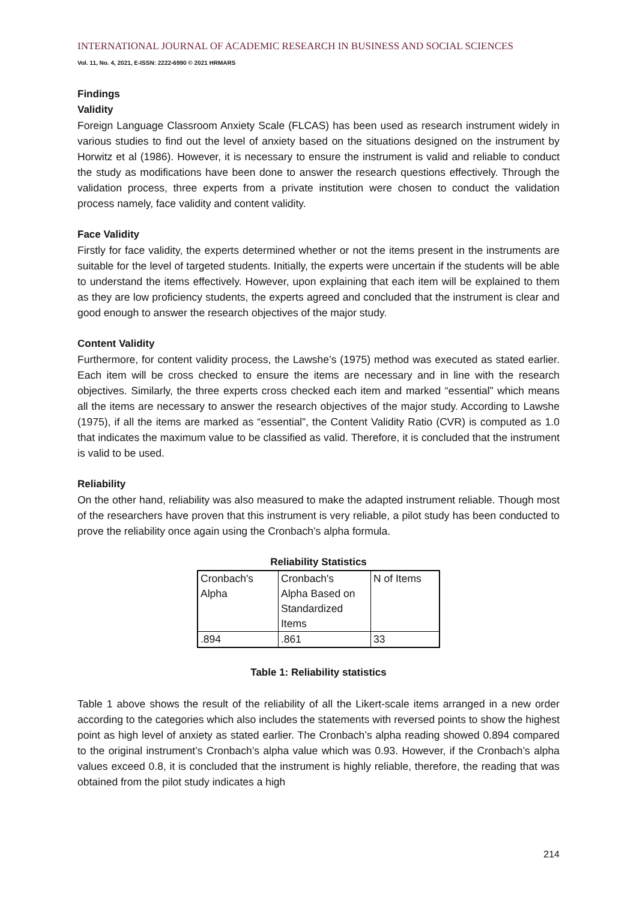INTERNATIONAL JOURNAL OF ACADEMIC RESEARCH IN BUSINESS AND SOCIAL SCIENCES
Vol. 11, No. 4, 2021, E-ISSN: 2222-6990 © 2021 HRMARS
Findings
Validity
Foreign Language Classroom Anxiety Scale (FLCAS) has been used as research instrument widely in various studies to find out the level of anxiety based on the situations designed on the instrument by Horwitz et al (1986). However, it is necessary to ensure the instrument is valid and reliable to conduct the study as modifications have been done to answer the research questions effectively. Through the validation process, three experts from a private institution were chosen to conduct the validation process namely, face validity and content validity.
Face Validity
Firstly for face validity, the experts determined whether or not the items present in the instruments are suitable for the level of targeted students. Initially, the experts were uncertain if the students will be able to understand the items effectively. However, upon explaining that each item will be explained to them as they are low proficiency students, the experts agreed and concluded that the instrument is clear and good enough to answer the research objectives of the major study.
Content Validity
Furthermore, for content validity process, the Lawshe’s (1975) method was executed as stated earlier. Each item will be cross checked to ensure the items are necessary and in line with the research objectives. Similarly, the three experts cross checked each item and marked “essential” which means all the items are necessary to answer the research objectives of the major study. According to Lawshe (1975), if all the items are marked as “essential”, the Content Validity Ratio (CVR) is computed as 1.0 that indicates the maximum value to be classified as valid. Therefore, it is concluded that the instrument is valid to be used.
Reliability
On the other hand, reliability was also measured to make the adapted instrument reliable. Though most of the researchers have proven that this instrument is very reliable, a pilot study has been conducted to prove the reliability once again using the Cronbach’s alpha formula.
Reliability Statistics
| Cronbach's Alpha | Cronbach's Alpha Based on Standardized Items | N of Items |
| .894 | .861 | 33 |
Table 1: Reliability statistics
Table 1 above shows the result of the reliability of all the Likert-scale items arranged in a new order according to the categories which also includes the statements with reversed points to show the highest point as high level of anxiety as stated earlier. The Cronbach’s alpha reading showed 0.894 compared to the original instrument’s Cronbach’s alpha value which was 0.93. However, if the Cronbach’s alpha values exceed 0.8, it is concluded that the instrument is highly reliable, therefore, the reading that was obtained from the pilot study indicates a high
214